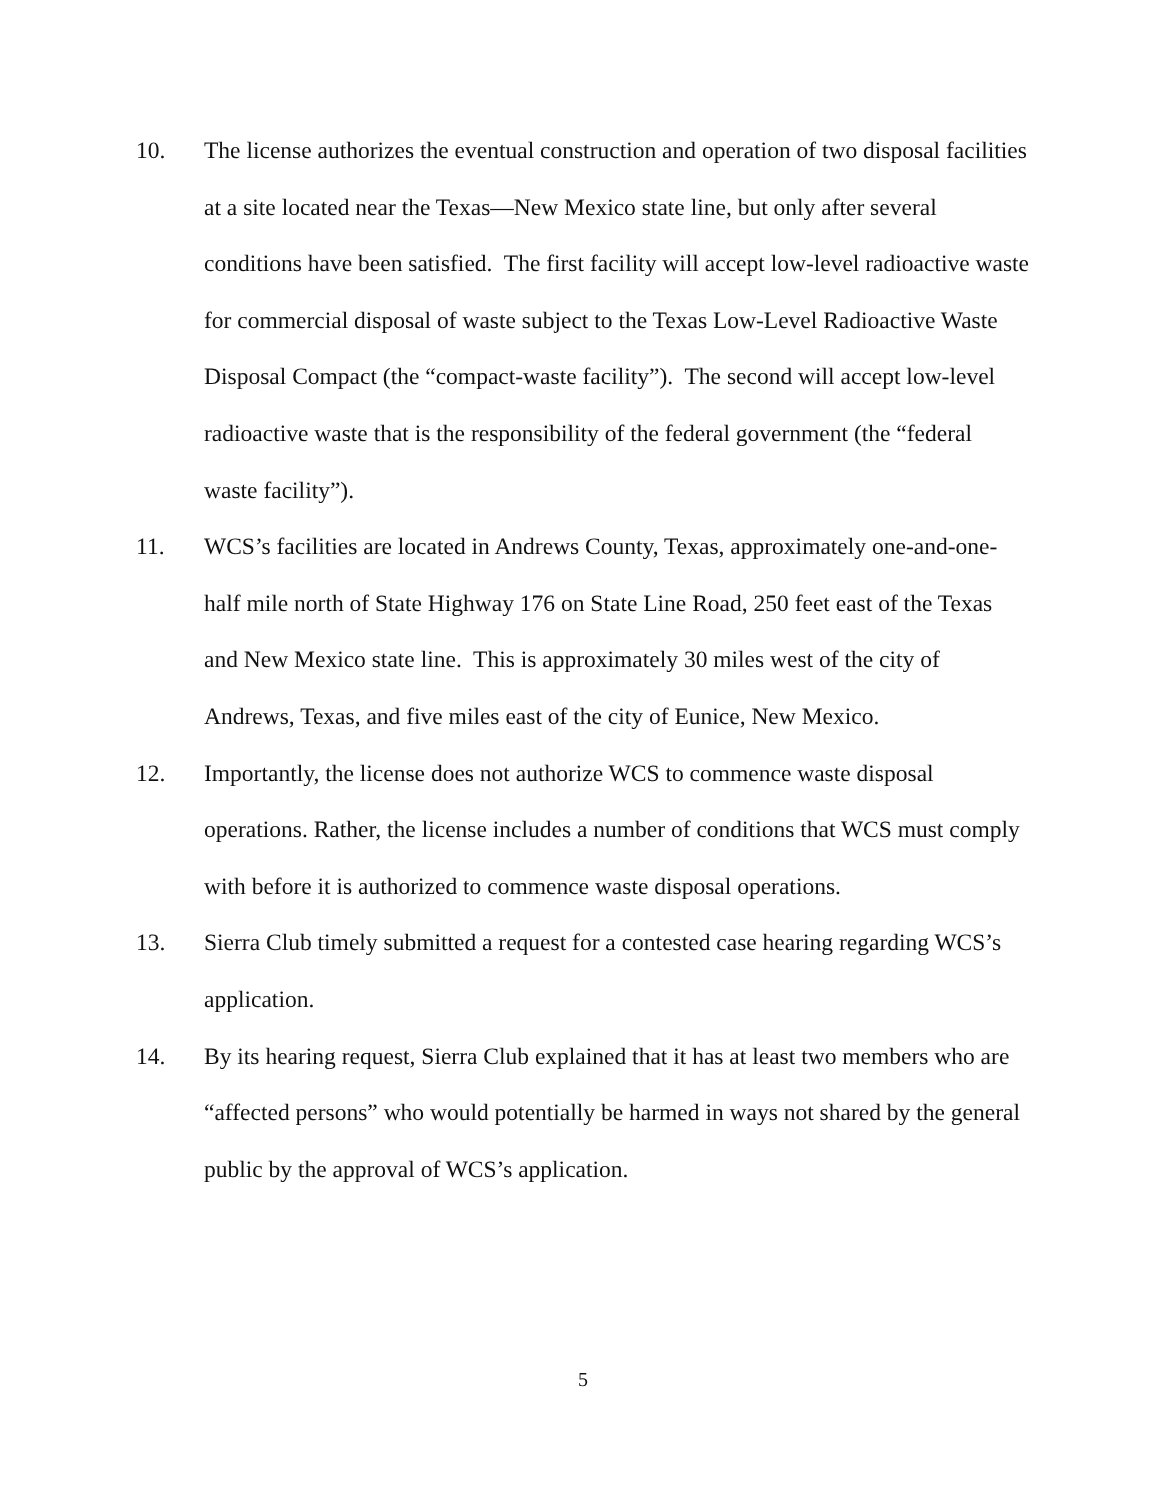10. The license authorizes the eventual construction and operation of two disposal facilities at a site located near the Texas—New Mexico state line, but only after several conditions have been satisfied. The first facility will accept low-level radioactive waste for commercial disposal of waste subject to the Texas Low-Level Radioactive Waste Disposal Compact (the “compact-waste facility”). The second will accept low-level radioactive waste that is the responsibility of the federal government (the “federal waste facility”).
11. WCS’s facilities are located in Andrews County, Texas, approximately one-and-one-half mile north of State Highway 176 on State Line Road, 250 feet east of the Texas and New Mexico state line. This is approximately 30 miles west of the city of Andrews, Texas, and five miles east of the city of Eunice, New Mexico.
12. Importantly, the license does not authorize WCS to commence waste disposal operations. Rather, the license includes a number of conditions that WCS must comply with before it is authorized to commence waste disposal operations.
13. Sierra Club timely submitted a request for a contested case hearing regarding WCS’s application.
14. By its hearing request, Sierra Club explained that it has at least two members who are “affected persons” who would potentially be harmed in ways not shared by the general public by the approval of WCS’s application.
5